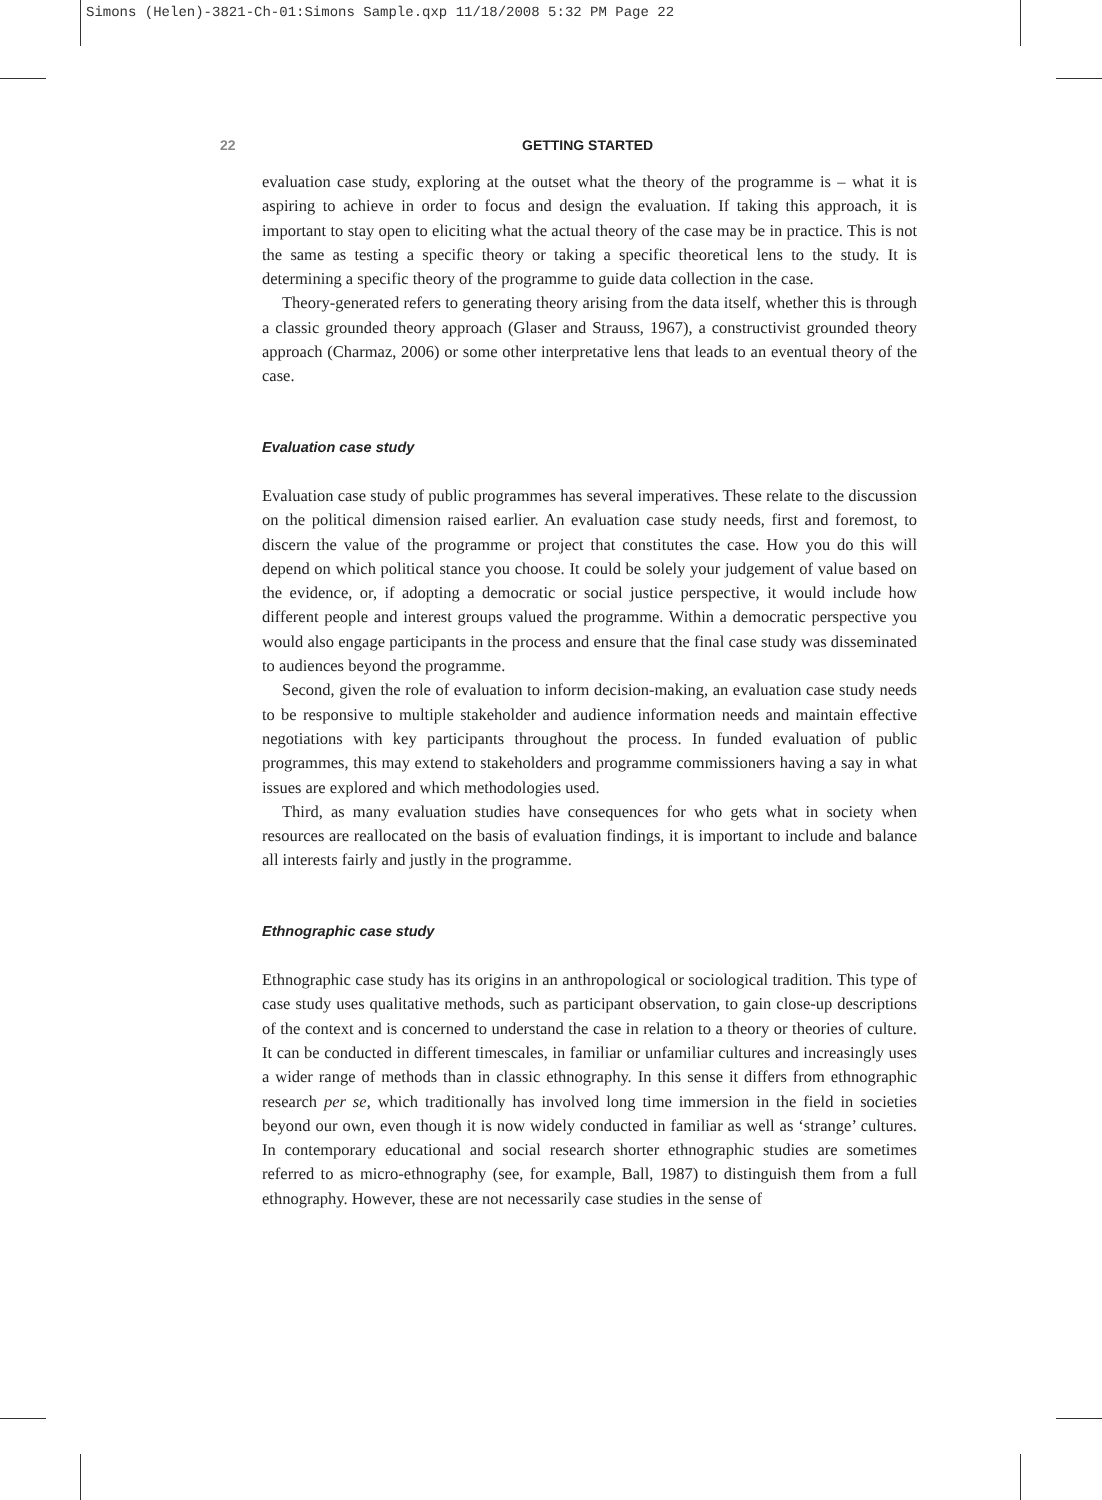Simons (Helen)-3821-Ch-01:Simons Sample.qxp 11/18/2008 5:32 PM Page 22
22 GETTING STARTED
evaluation case study, exploring at the outset what the theory of the programme is – what it is aspiring to achieve in order to focus and design the evaluation. If taking this approach, it is important to stay open to eliciting what the actual theory of the case may be in practice. This is not the same as testing a specific theory or taking a specific theoretical lens to the study. It is determining a specific theory of the programme to guide data collection in the case.
Theory-generated refers to generating theory arising from the data itself, whether this is through a classic grounded theory approach (Glaser and Strauss, 1967), a constructivist grounded theory approach (Charmaz, 2006) or some other interpretative lens that leads to an eventual theory of the case.
Evaluation case study
Evaluation case study of public programmes has several imperatives. These relate to the discussion on the political dimension raised earlier. An evaluation case study needs, first and foremost, to discern the value of the programme or project that constitutes the case. How you do this will depend on which political stance you choose. It could be solely your judgement of value based on the evidence, or, if adopting a democratic or social justice perspective, it would include how different people and interest groups valued the programme. Within a democratic perspective you would also engage participants in the process and ensure that the final case study was disseminated to audiences beyond the programme.
Second, given the role of evaluation to inform decision-making, an evaluation case study needs to be responsive to multiple stakeholder and audience information needs and maintain effective negotiations with key participants throughout the process. In funded evaluation of public programmes, this may extend to stakeholders and programme commissioners having a say in what issues are explored and which methodologies used.
Third, as many evaluation studies have consequences for who gets what in society when resources are reallocated on the basis of evaluation findings, it is important to include and balance all interests fairly and justly in the programme.
Ethnographic case study
Ethnographic case study has its origins in an anthropological or sociological tradition. This type of case study uses qualitative methods, such as participant observation, to gain close-up descriptions of the context and is concerned to understand the case in relation to a theory or theories of culture. It can be conducted in different timescales, in familiar or unfamiliar cultures and increasingly uses a wider range of methods than in classic ethnography. In this sense it differs from ethnographic research per se, which traditionally has involved long time immersion in the field in societies beyond our own, even though it is now widely conducted in familiar as well as ‘strange’ cultures. In contemporary educational and social research shorter ethnographic studies are sometimes referred to as micro-ethnography (see, for example, Ball, 1987) to distinguish them from a full ethnography. However, these are not necessarily case studies in the sense of